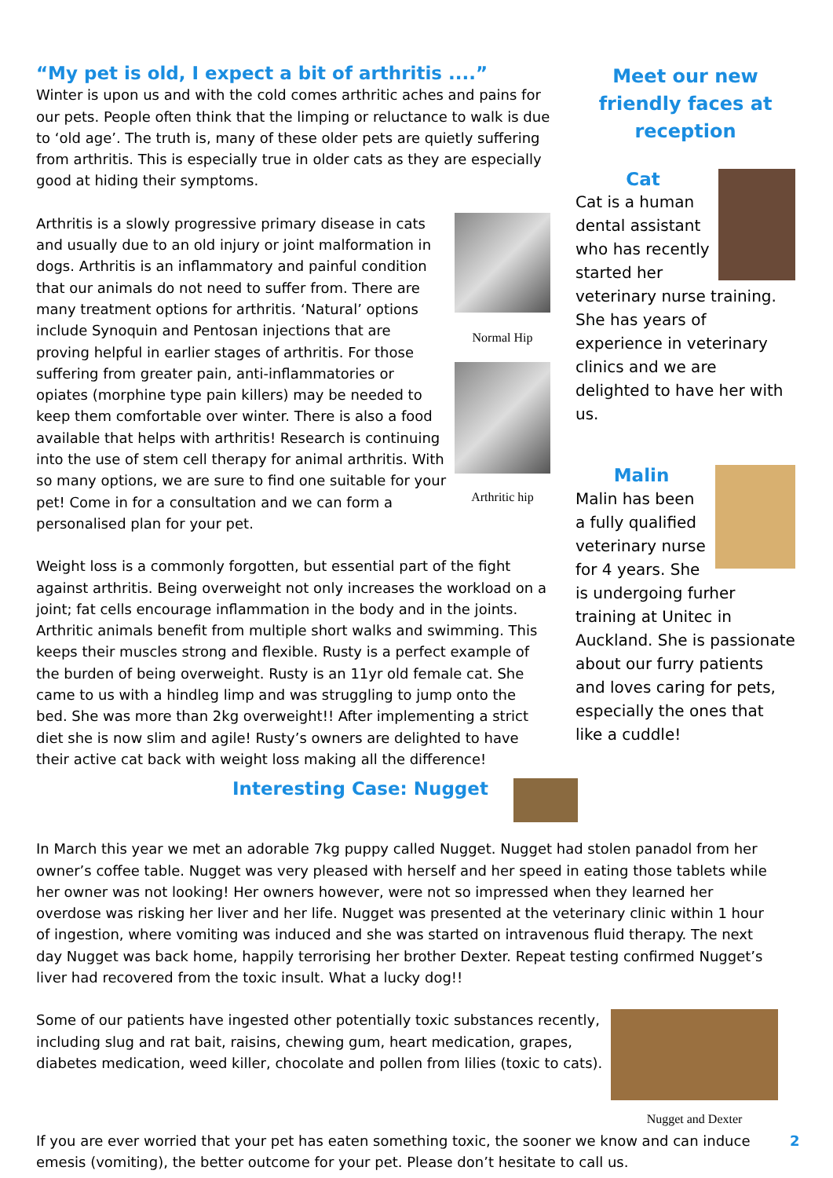“My pet is old, I expect a bit of arthritis ....”
Winter is upon us and with the cold comes arthritic aches and pains for our pets. People often think that the limping or reluctance to walk is due to ‘old age’. The truth is, many of these older pets are quietly suffering from arthritis. This is especially true in older cats as they are especially good at hiding their symptoms.
Normal Hip
Arthritic hip
Arthritis is a slowly progressive primary disease in cats and usually due to an old injury or joint malformation in dogs. Arthritis is an inflammatory and painful condition that our animals do not need to suffer from. There are many treatment options for arthritis. ‘Natural’ options include Synoquin and Pentosan injections that are proving helpful in earlier stages of arthritis. For those suffering from greater pain, anti-inflammatories or opiates (morphine type pain killers) may be needed to keep them comfortable over winter. There is also a food available that helps with arthritis! Research is continuing into the use of stem cell therapy for animal arthritis. With so many options, we are sure to find one suitable for your pet! Come in for a consultation and we can form a personalised plan for your pet.
Weight loss is a commonly forgotten, but essential part of the fight against arthritis. Being overweight not only increases the workload on a joint; fat cells encourage inflammation in the body and in the joints. Arthritic animals benefit from multiple short walks and swimming. This keeps their muscles strong and flexible. Rusty is a perfect example of the burden of being overweight. Rusty is an 11yr old female cat. She came to us with a hindleg limp and was struggling to jump onto the bed. She was more than 2kg overweight!! After implementing a strict diet she is now slim and agile! Rusty’s owners are delighted to have their active cat back with weight loss making all the difference!
Meet our new friendly faces at reception
Cat
Cat is a human dental assistant who has recently started her veterinary nurse training. She has years of experience in veterinary clinics and we are delighted to have her with us.
Malin
Malin has been a fully qualified veterinary nurse for 4 years. She is undergoing furher training at Unitec in Auckland. She is passionate about our furry patients and loves caring for pets, especially the ones that like a cuddle!
Interesting Case: Nugget
In March this year we met an adorable 7kg puppy called Nugget. Nugget had stolen panadol from her owner’s coffee table. Nugget was very pleased with herself and her speed in eating those tablets while her owner was not looking! Her owners however, were not so impressed when they learned her overdose was risking her liver and her life. Nugget was presented at the veterinary clinic within 1 hour of ingestion, where vomiting was induced and she was started on intravenous fluid therapy. The next day Nugget was back home, happily terrorising her brother Dexter. Repeat testing confirmed Nugget’s liver had recovered from the toxic insult. What a lucky dog!!
Nugget and Dexter
Some of our patients have ingested other potentially toxic substances recently, including slug and rat bait, raisins, chewing gum, heart medication, grapes, diabetes medication, weed killer, chocolate and pollen from lilies (toxic to cats).
If you are ever worried that your pet has eaten something toxic, the sooner we know and can induce emesis (vomiting), the better outcome for your pet. Please don’t hesitate to call us.
2